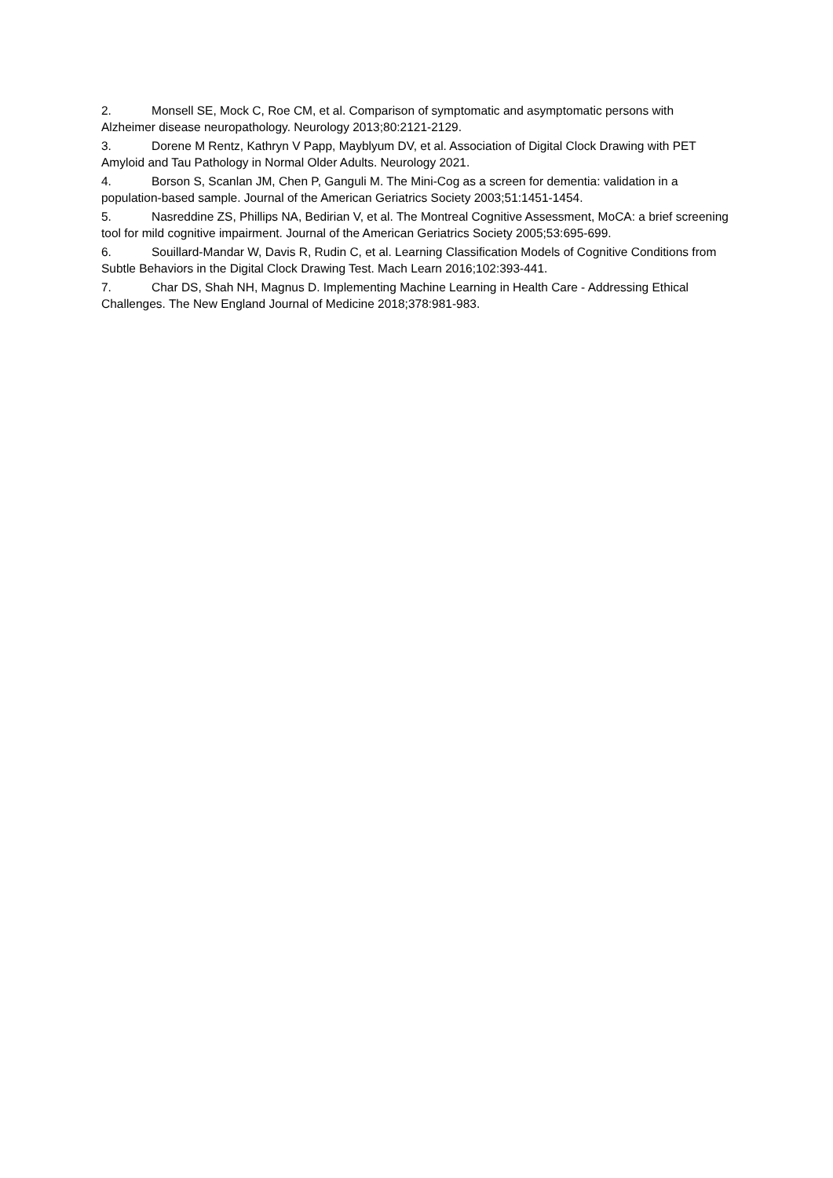2. Monsell SE, Mock C, Roe CM, et al. Comparison of symptomatic and asymptomatic persons with Alzheimer disease neuropathology. Neurology 2013;80:2121-2129.
3. Dorene M Rentz, Kathryn V Papp, Mayblyum DV, et al. Association of Digital Clock Drawing with PET Amyloid and Tau Pathology in Normal Older Adults. Neurology 2021.
4. Borson S, Scanlan JM, Chen P, Ganguli M. The Mini-Cog as a screen for dementia: validation in a population-based sample. Journal of the American Geriatrics Society 2003;51:1451-1454.
5. Nasreddine ZS, Phillips NA, Bedirian V, et al. The Montreal Cognitive Assessment, MoCA: a brief screening tool for mild cognitive impairment. Journal of the American Geriatrics Society 2005;53:695-699.
6. Souillard-Mandar W, Davis R, Rudin C, et al. Learning Classification Models of Cognitive Conditions from Subtle Behaviors in the Digital Clock Drawing Test. Mach Learn 2016;102:393-441.
7. Char DS, Shah NH, Magnus D. Implementing Machine Learning in Health Care - Addressing Ethical Challenges. The New England Journal of Medicine 2018;378:981-983.